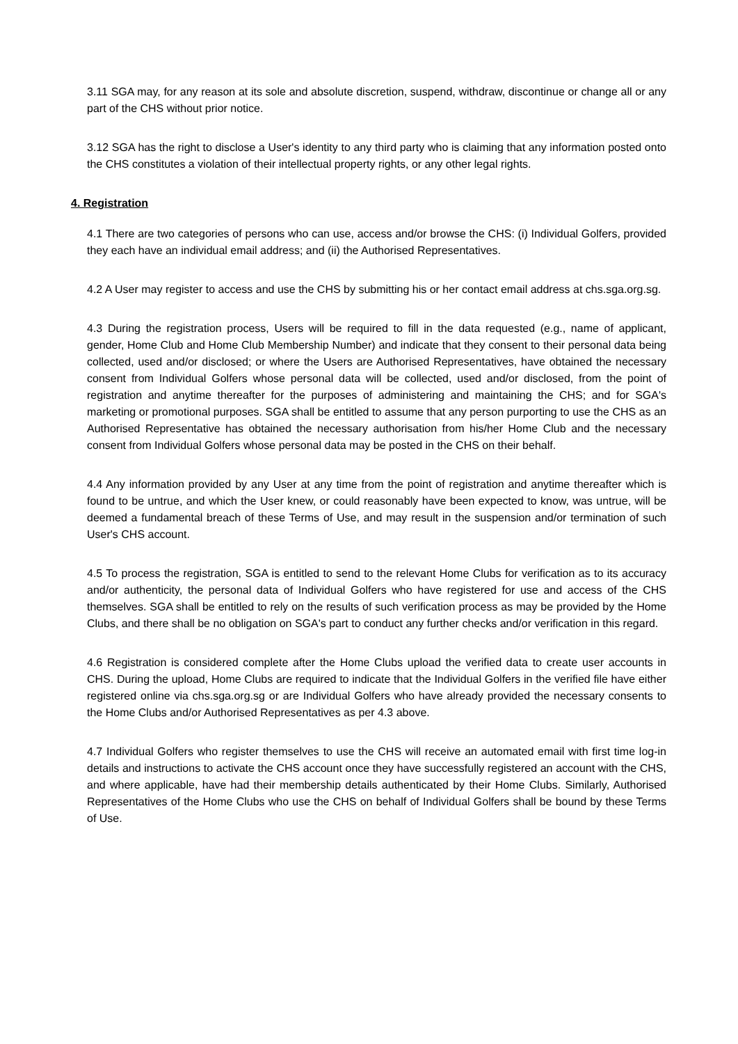3.11 SGA may, for any reason at its sole and absolute discretion, suspend, withdraw, discontinue or change all or any part of the CHS without prior notice.
3.12 SGA has the right to disclose a User's identity to any third party who is claiming that any information posted onto the CHS constitutes a violation of their intellectual property rights, or any other legal rights.
4. Registration
4.1 There are two categories of persons who can use, access and/or browse the CHS: (i) Individual Golfers, provided they each have an individual email address; and (ii) the Authorised Representatives.
4.2 A User may register to access and use the CHS by submitting his or her contact email address at chs.sga.org.sg.
4.3 During the registration process, Users will be required to fill in the data requested (e.g., name of applicant, gender, Home Club and Home Club Membership Number) and indicate that they consent to their personal data being collected, used and/or disclosed; or where the Users are Authorised Representatives, have obtained the necessary consent from Individual Golfers whose personal data will be collected, used and/or disclosed, from the point of registration and anytime thereafter for the purposes of administering and maintaining the CHS; and for SGA's marketing or promotional purposes. SGA shall be entitled to assume that any person purporting to use the CHS as an Authorised Representative has obtained the necessary authorisation from his/her Home Club and the necessary consent from Individual Golfers whose personal data may be posted in the CHS on their behalf.
4.4 Any information provided by any User at any time from the point of registration and anytime thereafter which is found to be untrue, and which the User knew, or could reasonably have been expected to know, was untrue, will be deemed a fundamental breach of these Terms of Use, and may result in the suspension and/or termination of such User's CHS account.
4.5 To process the registration, SGA is entitled to send to the relevant Home Clubs for verification as to its accuracy and/or authenticity, the personal data of Individual Golfers who have registered for use and access of the CHS themselves. SGA shall be entitled to rely on the results of such verification process as may be provided by the Home Clubs, and there shall be no obligation on SGA's part to conduct any further checks and/or verification in this regard.
4.6 Registration is considered complete after the Home Clubs upload the verified data to create user accounts in CHS. During the upload, Home Clubs are required to indicate that the Individual Golfers in the verified file have either registered online via chs.sga.org.sg or are Individual Golfers who have already provided the necessary consents to the Home Clubs and/or Authorised Representatives as per 4.3 above.
4.7 Individual Golfers who register themselves to use the CHS will receive an automated email with first time log-in details and instructions to activate the CHS account once they have successfully registered an account with the CHS, and where applicable, have had their membership details authenticated by their Home Clubs. Similarly, Authorised Representatives of the Home Clubs who use the CHS on behalf of Individual Golfers shall be bound by these Terms of Use.